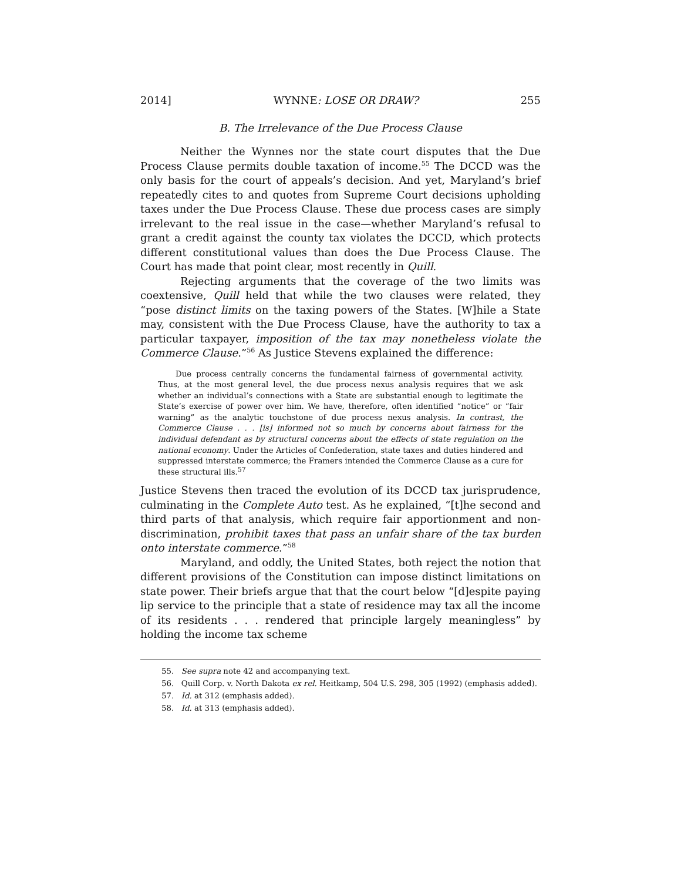2014] WYNNE: LOSE OR DRAW? 255
B. The Irrelevance of the Due Process Clause
Neither the Wynnes nor the state court disputes that the Due Process Clause permits double taxation of income.<sup>55</sup> The DCCD was the only basis for the court of appeals’s decision. And yet, Maryland’s brief repeatedly cites to and quotes from Supreme Court decisions upholding taxes under the Due Process Clause. These due process cases are simply irrelevant to the real issue in the case—whether Maryland’s refusal to grant a credit against the county tax violates the DCCD, which protects different constitutional values than does the Due Process Clause. The Court has made that point clear, most recently in Quill.
Rejecting arguments that the coverage of the two limits was coextensive, Quill held that while the two clauses were related, they “pose distinct limits on the taxing powers of the States. [W]hile a State may, consistent with the Due Process Clause, have the authority to tax a particular taxpayer, imposition of the tax may nonetheless violate the Commerce Clause.”<sup>56</sup> As Justice Stevens explained the difference:
Due process centrally concerns the fundamental fairness of governmental activity. Thus, at the most general level, the due process nexus analysis requires that we ask whether an individual’s connections with a State are substantial enough to legitimate the State’s exercise of power over him. We have, therefore, often identified “notice” or “fair warning” as the analytic touchstone of due process nexus analysis. In contrast, the Commerce Clause . . . [is] informed not so much by concerns about fairness for the individual defendant as by structural concerns about the effects of state regulation on the national economy. Under the Articles of Confederation, state taxes and duties hindered and suppressed interstate commerce; the Framers intended the Commerce Clause as a cure for these structural ills.<sup>57</sup>
Justice Stevens then traced the evolution of its DCCD tax jurisprudence, culminating in the Complete Auto test. As he explained, “[t]he second and third parts of that analysis, which require fair apportionment and non-discrimination, prohibit taxes that pass an unfair share of the tax burden onto interstate commerce.”<sup>58</sup>
Maryland, and oddly, the United States, both reject the notion that different provisions of the Constitution can impose distinct limitations on state power. Their briefs argue that that the court below “[d]espite paying lip service to the principle that a state of residence may tax all the income of its residents . . . rendered that principle largely meaningless” by holding the income tax scheme
55. See supra note 42 and accompanying text.
56. Quill Corp. v. North Dakota ex rel. Heitkamp, 504 U.S. 298, 305 (1992) (emphasis added).
57. Id. at 312 (emphasis added).
58. Id. at 313 (emphasis added).